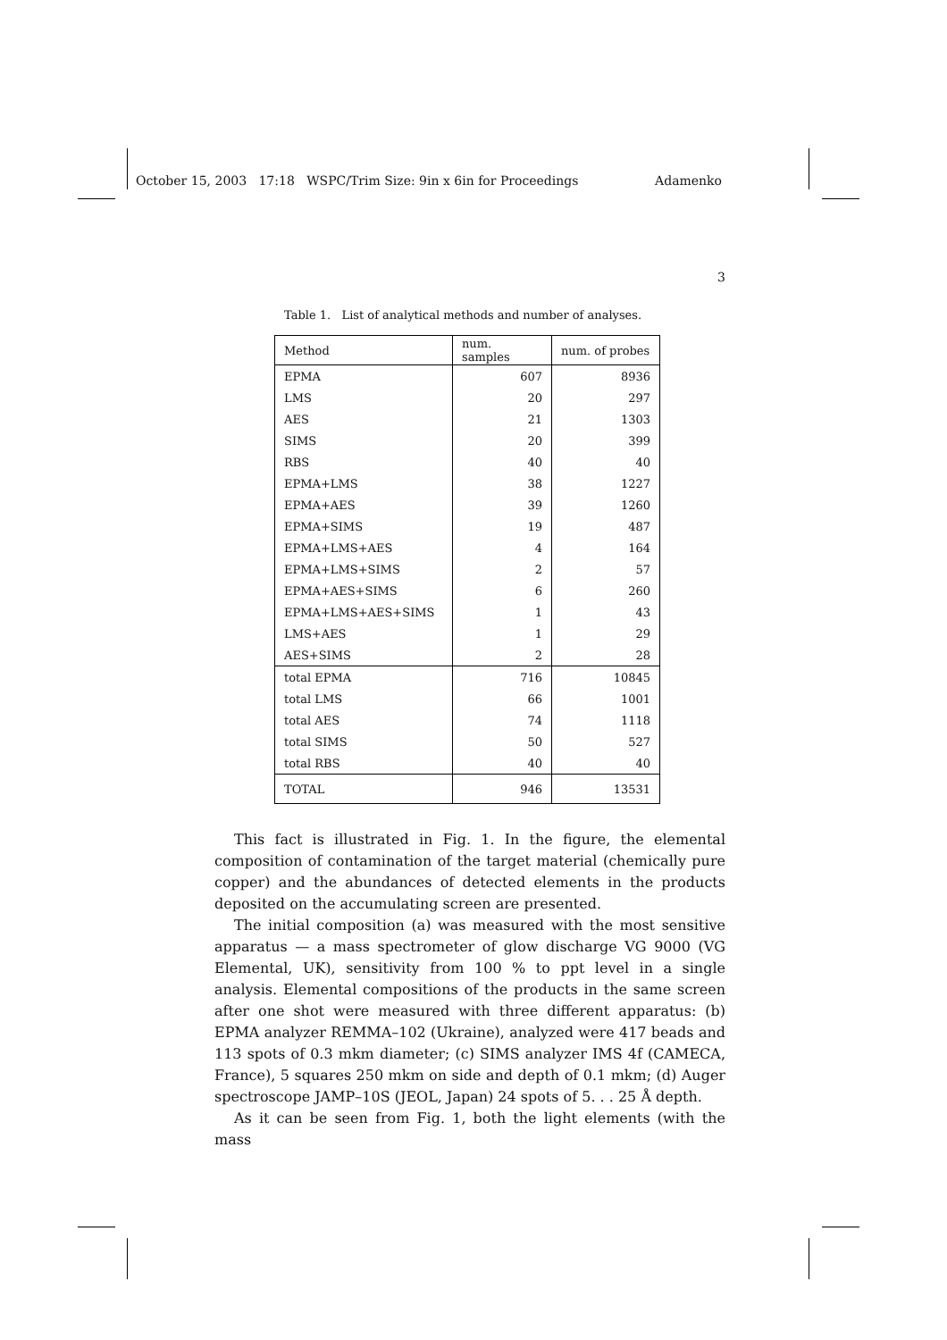October 15, 2003 17:18 WSPC/Trim Size: 9in x 6in for Proceedings Adamenko
3
Table 1. List of analytical methods and number of analyses.
| Method | num. samples | num. of probes |
| --- | --- | --- |
| EPMA | 607 | 8936 |
| LMS | 20 | 297 |
| AES | 21 | 1303 |
| SIMS | 20 | 399 |
| RBS | 40 | 40 |
| EPMA+LMS | 38 | 1227 |
| EPMA+AES | 39 | 1260 |
| EPMA+SIMS | 19 | 487 |
| EPMA+LMS+AES | 4 | 164 |
| EPMA+LMS+SIMS | 2 | 57 |
| EPMA+AES+SIMS | 6 | 260 |
| EPMA+LMS+AES+SIMS | 1 | 43 |
| LMS+AES | 1 | 29 |
| AES+SIMS | 2 | 28 |
| total EPMA | 716 | 10845 |
| total LMS | 66 | 1001 |
| total AES | 74 | 1118 |
| total SIMS | 50 | 527 |
| total RBS | 40 | 40 |
| TOTAL | 946 | 13531 |
This fact is illustrated in Fig. 1. In the figure, the elemental composition of contamination of the target material (chemically pure copper) and the abundances of detected elements in the products deposited on the accumulating screen are presented.
The initial composition (a) was measured with the most sensitive apparatus — a mass spectrometer of glow discharge VG 9000 (VG Elemental, UK), sensitivity from 100 % to ppt level in a single analysis. Elemental compositions of the products in the same screen after one shot were measured with three different apparatus: (b) EPMA analyzer REMMA–102 (Ukraine), analyzed were 417 beads and 113 spots of 0.3 mkm diameter; (c) SIMS analyzer IMS 4f (CAMECA, France), 5 squares 250 mkm on side and depth of 0.1 mkm; (d) Auger spectroscope JAMP–10S (JEOL, Japan) 24 spots of 5. . . 25 Å depth.
As it can be seen from Fig. 1, both the light elements (with the mass